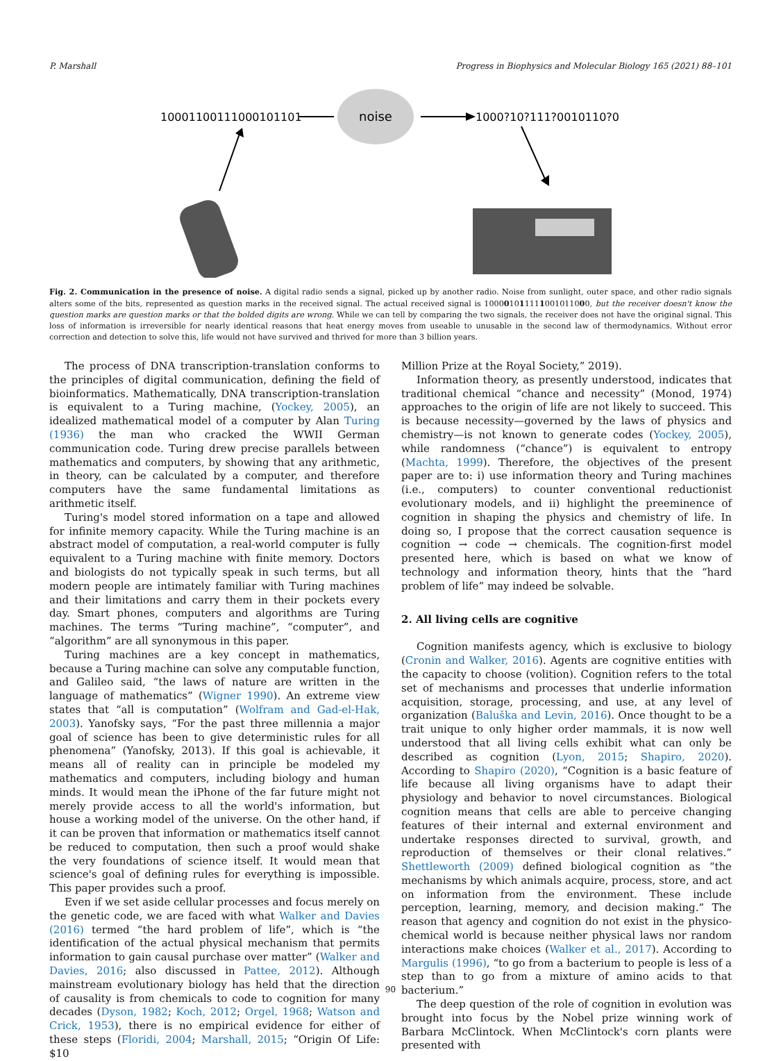P. Marshall Progress in Biophysics and Molecular Biology 165 (2021) 88–101
10001100111000101101
noise
1000?10?111?0010110?0
Fig. 2. Communication in the presence of noise. A digital radio sends a signal, picked up by another radio. Noise from sunlight, outer space, and other radio signals alters some of the bits, represented as question marks in the received signal. The actual received signal is 100001011111001011000, but the receiver doesn't know the question marks are question marks or that the bolded digits are wrong. While we can tell by comparing the two signals, the receiver does not have the original signal. This loss of information is irreversible for nearly identical reasons that heat energy moves from useable to unusable in the second law of thermodynamics. Without error correction and detection to solve this, life would not have survived and thrived for more than 3 billion years.
The process of DNA transcription-translation conforms to the principles of digital communication, defining the field of bioinformatics. Mathematically, DNA transcription-translation is equivalent to a Turing machine, (Yockey, 2005), an idealized mathematical model of a computer by Alan Turing (1936) the man who cracked the WWII German communication code. Turing drew precise parallels between mathematics and computers, by showing that any arithmetic, in theory, can be calculated by a computer, and therefore computers have the same fundamental limitations as arithmetic itself.
Turing's model stored information on a tape and allowed for infinite memory capacity. While the Turing machine is an abstract model of computation, a real-world computer is fully equivalent to a Turing machine with finite memory. Doctors and biologists do not typically speak in such terms, but all modern people are intimately familiar with Turing machines and their limitations and carry them in their pockets every day. Smart phones, computers and algorithms are Turing machines. The terms “Turing machine”, “computer”, and “algorithm” are all synonymous in this paper.
Turing machines are a key concept in mathematics, because a Turing machine can solve any computable function, and Galileo said, “the laws of nature are written in the language of mathematics” (Wigner 1990). An extreme view states that “all is computation” (Wolfram and Gad-el-Hak, 2003). Yanofsky says, “For the past three millennia a major goal of science has been to give deterministic rules for all phenomena” (Yanofsky, 2013). If this goal is achievable, it means all of reality can in principle be modeled my mathematics and computers, including biology and human minds. It would mean the iPhone of the far future might not merely provide access to all the world's information, but house a working model of the universe. On the other hand, if it can be proven that information or mathematics itself cannot be reduced to computation, then such a proof would shake the very foundations of science itself. It would mean that science's goal of defining rules for everything is impossible. This paper provides such a proof.
Even if we set aside cellular processes and focus merely on the genetic code, we are faced with what Walker and Davies (2016) termed “the hard problem of life”, which is “the identification of the actual physical mechanism that permits information to gain causal purchase over matter” (Walker and Davies, 2016; also discussed in Pattee, 2012). Although mainstream evolutionary biology has held that the direction of causality is from chemicals to code to cognition for many decades (Dyson, 1982; Koch, 2012; Orgel, 1968; Watson and Crick, 1953), there is no empirical evidence for either of these steps (Floridi, 2004; Marshall, 2015; “Origin Of Life: $10
Million Prize at the Royal Society,” 2019).
Information theory, as presently understood, indicates that traditional chemical “chance and necessity” (Monod, 1974) approaches to the origin of life are not likely to succeed. This is because necessity—governed by the laws of physics and chemistry—is not known to generate codes (Yockey, 2005), while randomness (“chance”) is equivalent to entropy (Machta, 1999). Therefore, the objectives of the present paper are to: i) use information theory and Turing machines (i.e., computers) to counter conventional reductionist evolutionary models, and ii) highlight the preeminence of cognition in shaping the physics and chemistry of life. In doing so, I propose that the correct causation sequence is cognition → code → chemicals. The cognition-first model presented here, which is based on what we know of technology and information theory, hints that the “hard problem of life” may indeed be solvable.
2. All living cells are cognitive
Cognition manifests agency, which is exclusive to biology (Cronin and Walker, 2016). Agents are cognitive entities with the capacity to choose (volition). Cognition refers to the total set of mechanisms and processes that underlie information acquisition, storage, processing, and use, at any level of organization (Baluška and Levin, 2016). Once thought to be a trait unique to only higher order mammals, it is now well understood that all living cells exhibit what can only be described as cognition (Lyon, 2015; Shapiro, 2020). According to Shapiro (2020), “Cognition is a basic feature of life because all living organisms have to adapt their physiology and behavior to novel circumstances. Biological cognition means that cells are able to perceive changing features of their internal and external environment and undertake responses directed to survival, growth, and reproduction of themselves or their clonal relatives.” Shettleworth (2009) defined biological cognition as “the mechanisms by which animals acquire, process, store, and act on information from the environment. These include perception, learning, memory, and decision making.” The reason that agency and cognition do not exist in the physico-chemical world is because neither physical laws nor random interactions make choices (Walker et al., 2017). According to Margulis (1996), “to go from a bacterium to people is less of a step than to go from a mixture of amino acids to that bacterium.”
The deep question of the role of cognition in evolution was brought into focus by the Nobel prize winning work of Barbara McClintock. When McClintock's corn plants were presented with
90